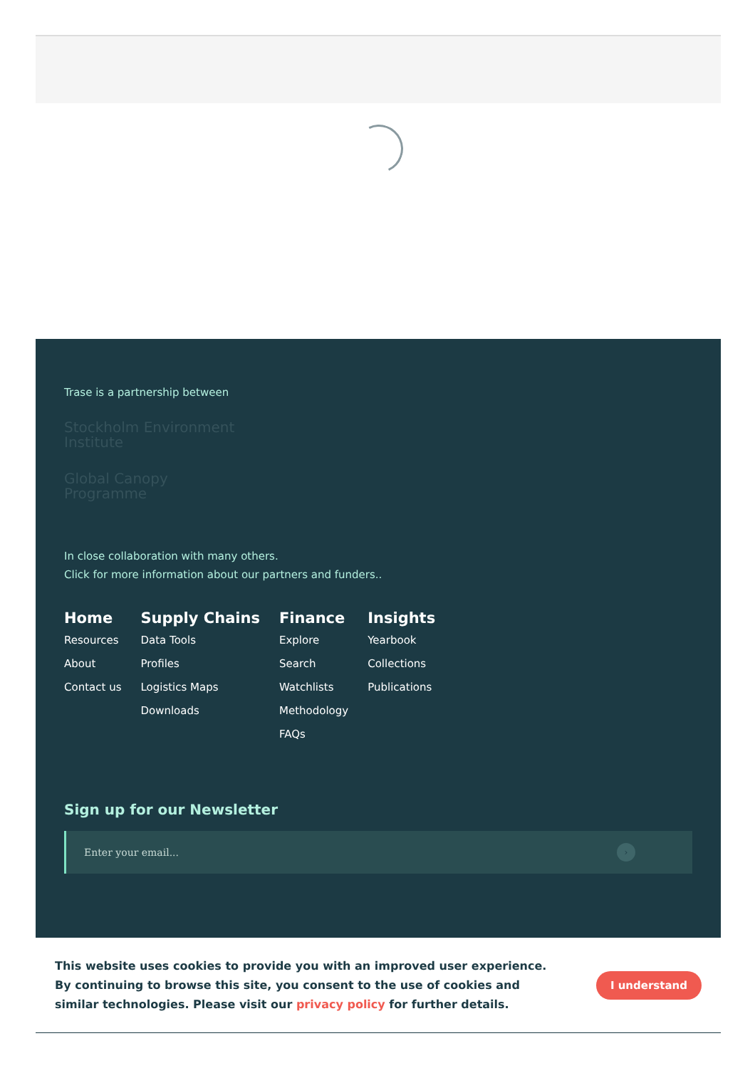Trase is a partnership between
Stockholm Environment Institute
Global Canopy Programme
In close collaboration with many others.
Click for more information about our partners and funders..
Home
Resources
About
Contact us
Supply Chains
Data Tools
Profiles
Logistics Maps
Downloads
Finance
Explore
Search
Watchlists
Methodology
FAQs
Insights
Yearbook
Collections
Publications
Sign up for our Newsletter
Enter your email...
›
This website uses cookies to provide you with an improved user experience. By continuing to browse this site, you consent to the use of cookies and similar technologies. Please visit our privacy policy for further details.
I understand